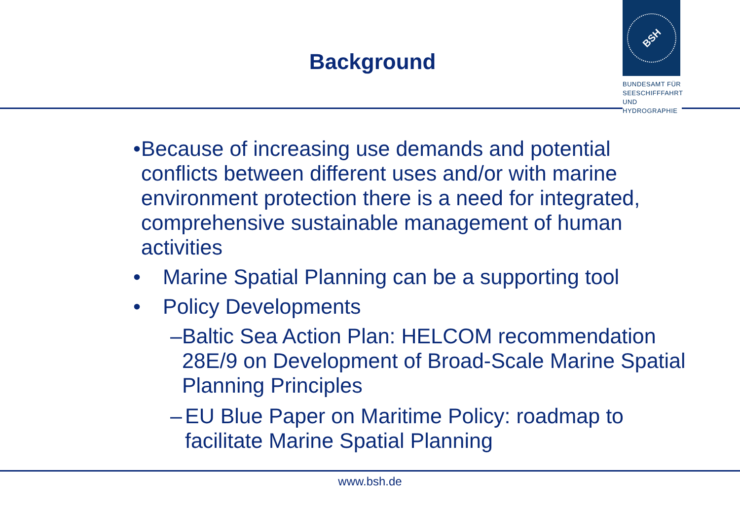BSH
BUNDESAMT FÜR
SEESCHIFFFAHRT
UND
HYDROGRAPHIE
Background
• Because of increasing use demands and potential conflicts between different uses and/or with marine environment protection there is a need for integrated, comprehensive sustainable management of human activities
• Marine Spatial Planning can be a supporting tool
• Policy Developments
– Baltic Sea Action Plan: HELCOM recommendation 28E/9 on Development of Broad-Scale Marine Spatial Planning Principles
– EU Blue Paper on Maritime Policy: roadmap to facilitate Marine Spatial Planning
www.bsh.de